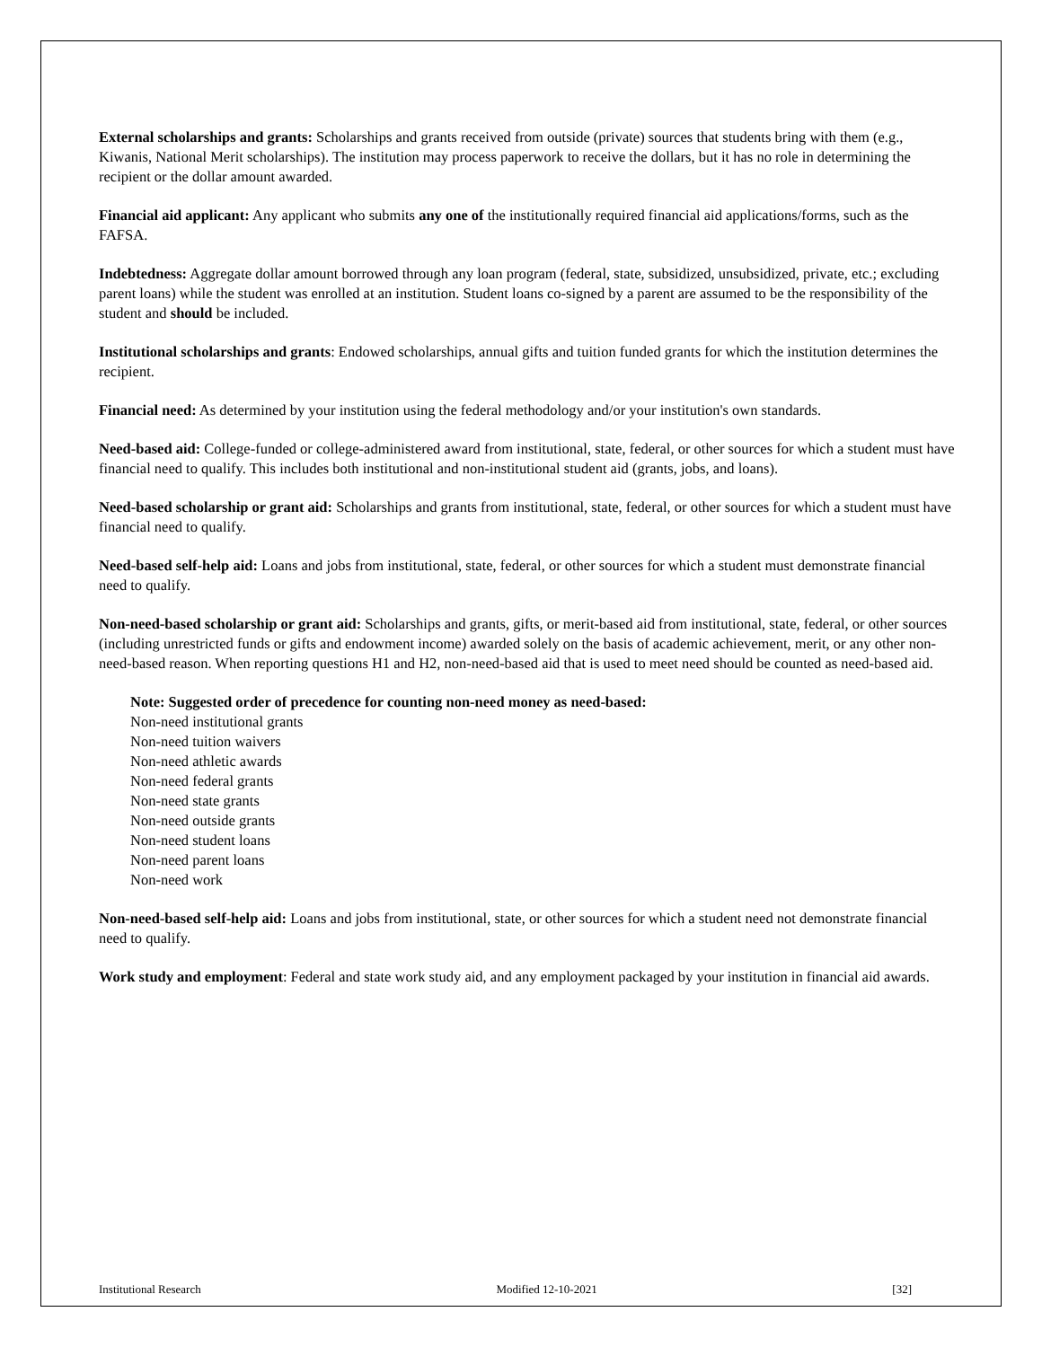External scholarships and grants: Scholarships and grants received from outside (private) sources that students bring with them (e.g., Kiwanis, National Merit scholarships). The institution may process paperwork to receive the dollars, but it has no role in determining the recipient or the dollar amount awarded.
Financial aid applicant: Any applicant who submits any one of the institutionally required financial aid applications/forms, such as the FAFSA.
Indebtedness: Aggregate dollar amount borrowed through any loan program (federal, state, subsidized, unsubsidized, private, etc.; excluding parent loans) while the student was enrolled at an institution. Student loans co-signed by a parent are assumed to be the responsibility of the student and should be included.
Institutional scholarships and grants: Endowed scholarships, annual gifts and tuition funded grants for which the institution determines the recipient.
Financial need: As determined by your institution using the federal methodology and/or your institution's own standards.
Need-based aid: College-funded or college-administered award from institutional, state, federal, or other sources for which a student must have financial need to qualify. This includes both institutional and non-institutional student aid (grants, jobs, and loans).
Need-based scholarship or grant aid: Scholarships and grants from institutional, state, federal, or other sources for which a student must have financial need to qualify.
Need-based self-help aid: Loans and jobs from institutional, state, federal, or other sources for which a student must demonstrate financial need to qualify.
Non-need-based scholarship or grant aid: Scholarships and grants, gifts, or merit-based aid from institutional, state, federal, or other sources (including unrestricted funds or gifts and endowment income) awarded solely on the basis of academic achievement, merit, or any other non-need-based reason. When reporting questions H1 and H2, non-need-based aid that is used to meet need should be counted as need-based aid.
Note: Suggested order of precedence for counting non-need money as need-based:
Non-need institutional grants
Non-need tuition waivers
Non-need athletic awards
Non-need federal grants
Non-need state grants
Non-need outside grants
Non-need student loans
Non-need parent loans
Non-need work
Non-need-based self-help aid: Loans and jobs from institutional, state, or other sources for which a student need not demonstrate financial need to qualify.
Work study and employment: Federal and state work study aid, and any employment packaged by your institution in financial aid awards.
Institutional Research Modified 12-10-2021 [32]